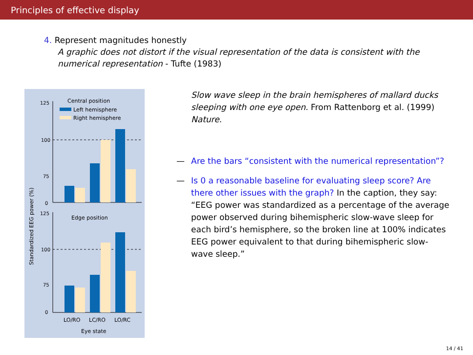Principles of effective display
4. Represent magnitudes honestly
A graphic does not distort if the visual representation of the data is consistent with the numerical representation - Tufte (1983)
Central position
Left hemisphere
Right hemisphere
125
100
75
0
Edge position
125
100
75
0
LO/RO
LC/RO
LO/RC
Eye state
Standardized EEG power (%)
Slow wave sleep in the brain hemispheres of mallard ducks sleeping with one eye open. From Rattenborg et al. (1999) Nature.
— Are the bars “consistent with the numerical representation”?
— Is 0 a reasonable baseline for evaluating sleep score? Are there other issues with the graph? In the caption, they say: “EEG power was standardized as a percentage of the average power observed during bihemispheric slow-wave sleep for each bird’s hemisphere, so the broken line at 100% indicates EEG power equivalent to that during bihemispheric slow-wave sleep.”
14 / 41